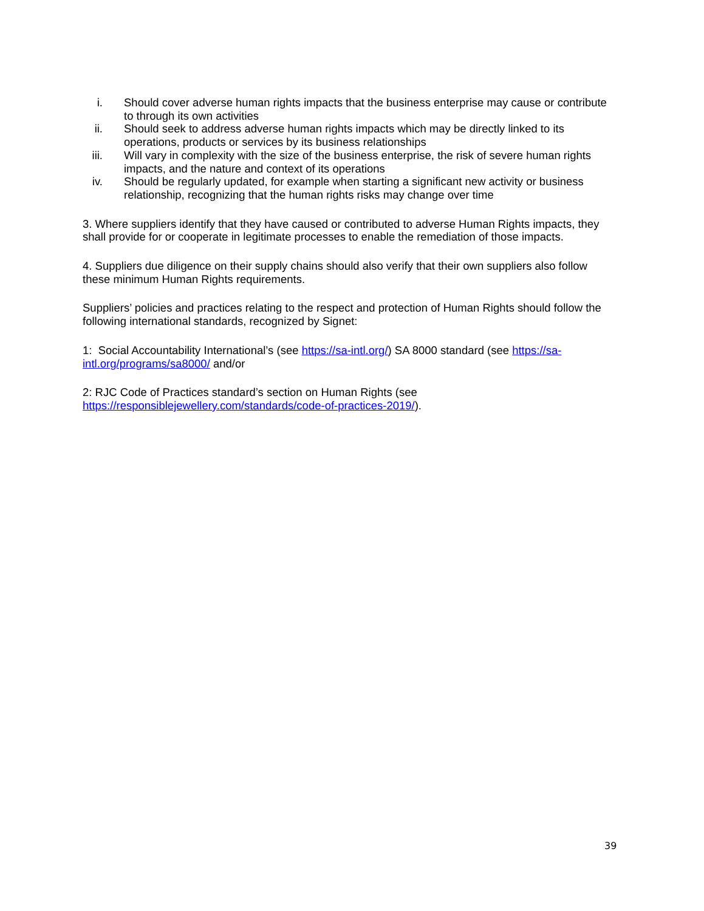i. Should cover adverse human rights impacts that the business enterprise may cause or contribute to through its own activities
ii. Should seek to address adverse human rights impacts which may be directly linked to its operations, products or services by its business relationships
iii. Will vary in complexity with the size of the business enterprise, the risk of severe human rights impacts, and the nature and context of its operations
iv. Should be regularly updated, for example when starting a significant new activity or business relationship, recognizing that the human rights risks may change over time
3. Where suppliers identify that they have caused or contributed to adverse Human Rights impacts, they shall provide for or cooperate in legitimate processes to enable the remediation of those impacts.
4. Suppliers due diligence on their supply chains should also verify that their own suppliers also follow these minimum Human Rights requirements.
Suppliers’ policies and practices relating to the respect and protection of Human Rights should follow the following international standards, recognized by Signet:
1: Social Accountability International’s (see https://sa-intl.org/) SA 8000 standard (see https://sa-intl.org/programs/sa8000/ and/or
2: RJC Code of Practices standard’s section on Human Rights (see https://responsiblejewellery.com/standards/code-of-practices-2019/).
39